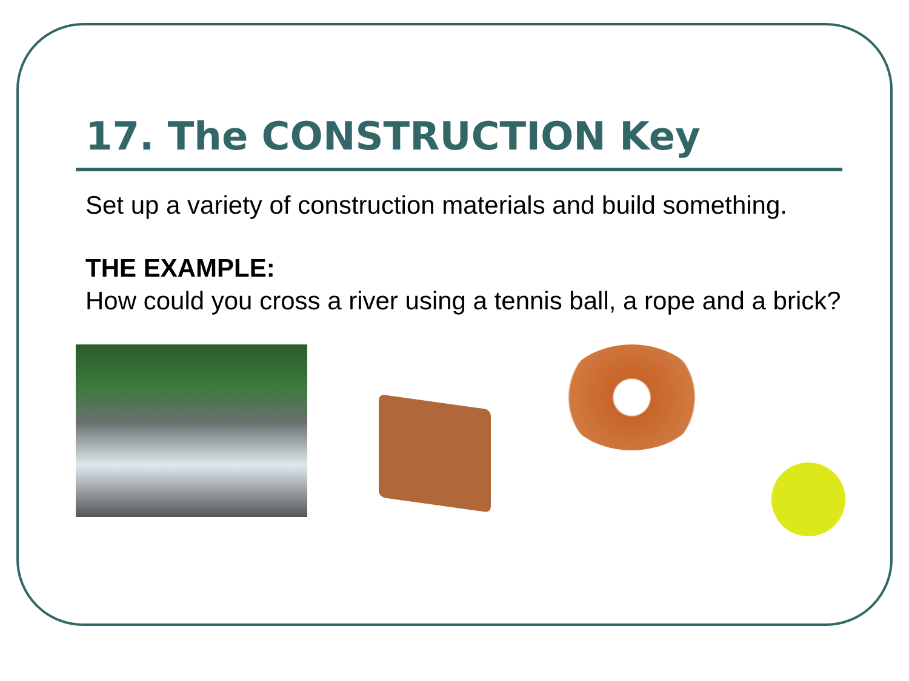17. The CONSTRUCTION Key
Set up a variety of construction materials and build something.
THE EXAMPLE:
How could you cross a river using a tennis ball, a rope and a brick?